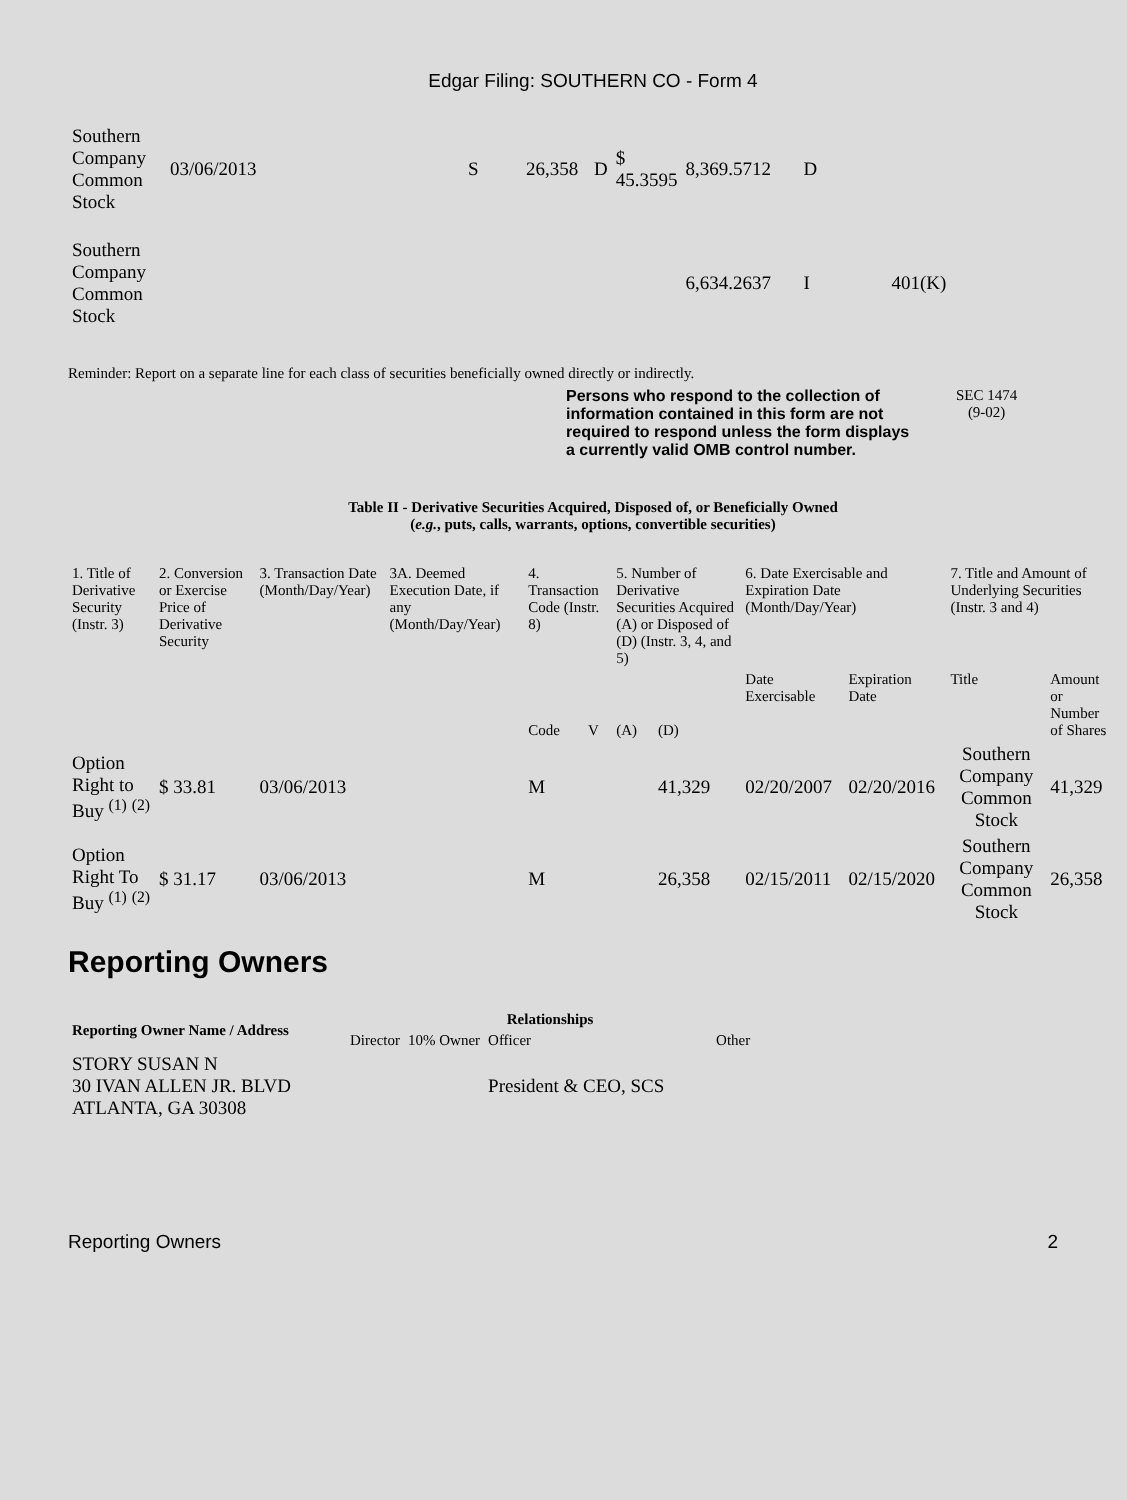Edgar Filing: SOUTHERN CO - Form 4
| Southern Company Common Stock | 03/06/2013 | S | 26,358 | D | $ 45.3595 | 8,369.5712 | D | |
| Southern Company Common Stock | | | | | | 6,634.2637 | I | 401(K) |
Reminder: Report on a separate line for each class of securities beneficially owned directly or indirectly.
Persons who respond to the collection of information contained in this form are not required to respond unless the form displays a currently valid OMB control number.
SEC 1474
(9-02)
Table II - Derivative Securities Acquired, Disposed of, or Beneficially Owned
(e.g., puts, calls, warrants, options, convertible securities)
| 1. Title of Derivative Security (Instr. 3) | 2. Conversion or Exercise Price of Derivative Security | 3. Transaction Date (Month/Day/Year) | 3A. Deemed Execution Date, if any (Month/Day/Year) | 4. Transaction Code (Instr. 8) | | 5. Number of Derivative Securities Acquired (A) or Disposed of (D) (Instr. 3, 4, and 5) | | 6. Date Exercisable and Expiration Date (Month/Day/Year) | | 7. Title and Amount of Underlying Securities (Instr. 3 and 4) | |
| --- | --- | --- | --- | --- | --- | --- | --- | --- | --- | --- | --- |
| | | | | Code | V | (A) | (D) | Date Exercisable | Expiration Date | Title | Amount or Number of Shares |
| Option Right to Buy <sup>(1)</sup> <sup>(2)</sup> | $ 33.81 | 03/06/2013 | | M | | | 41,329 | 02/20/2007 | 02/20/2016 | Southern Company Common Stock | 41,329 |
| Option Right To Buy <sup>(1)</sup> <sup>(2)</sup> | $ 31.17 | 03/06/2013 | | M | | | 26,358 | 02/15/2011 | 02/15/2020 | Southern Company Common Stock | 26,358 |
Reporting Owners
| Reporting Owner Name / Address | Relationships | | | |
| --- | --- | --- | --- | --- |
| | Director | 10% Owner | Officer | Other |
| STORY SUSAN N 30 IVAN ALLEN JR. BLVD ATLANTA, GA 30308 | | | President & CEO, SCS | |
Reporting Owners 2